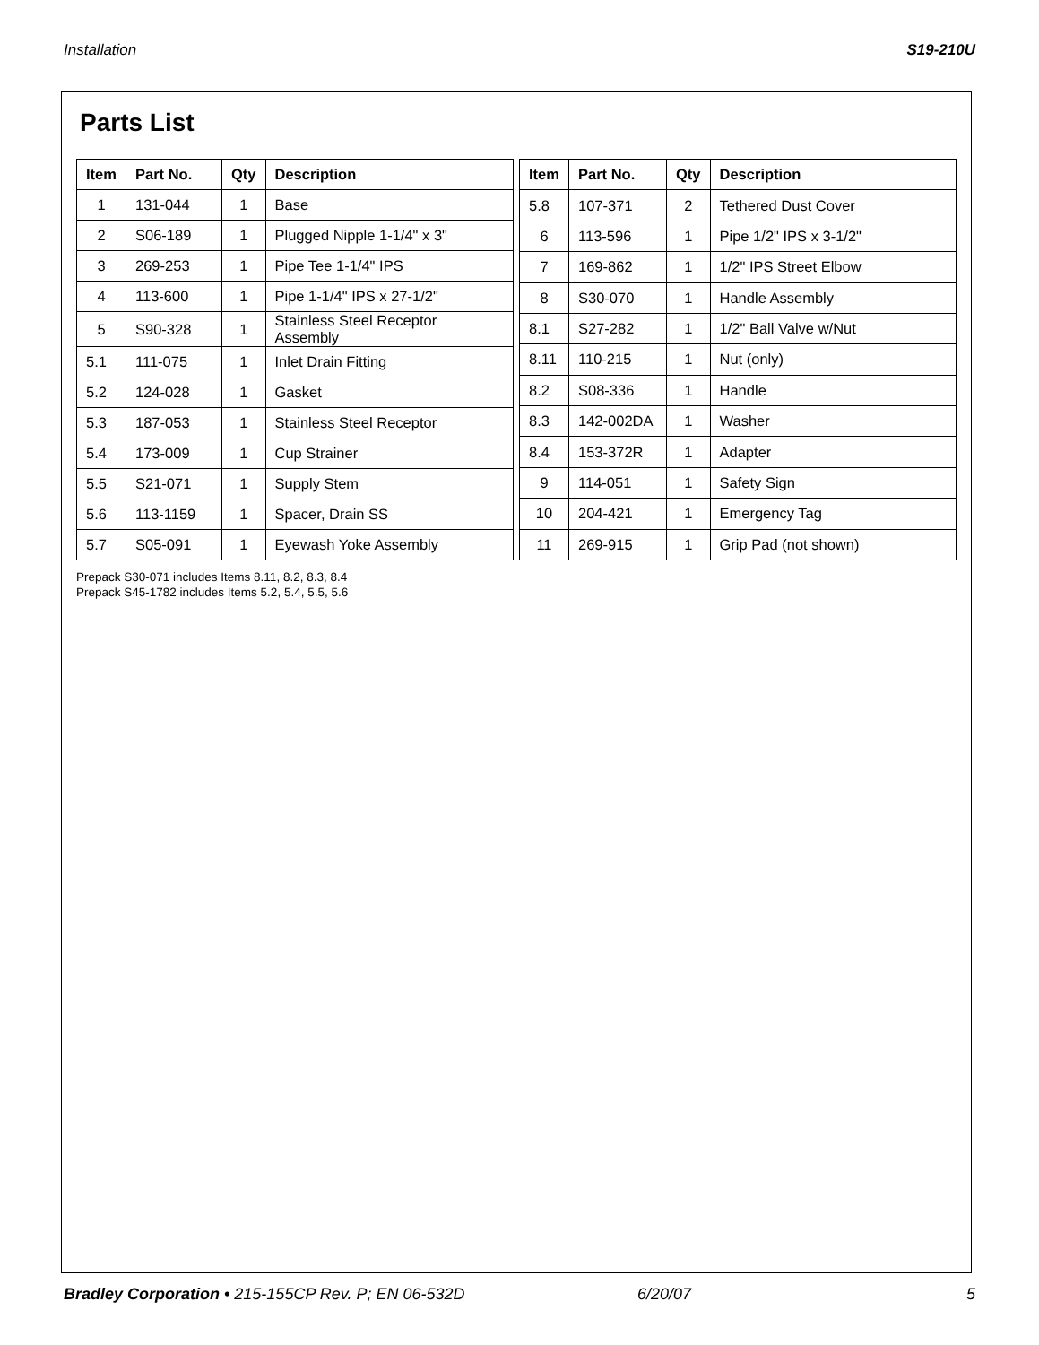Installation S19-210U
Parts List
| Item | Part No. | Qty | Description |
| --- | --- | --- | --- |
| 1 | 131-044 | 1 | Base |
| 2 | S06-189 | 1 | Plugged Nipple 1-1/4" x 3" |
| 3 | 269-253 | 1 | Pipe Tee 1-1/4" IPS |
| 4 | 113-600 | 1 | Pipe 1-1/4" IPS x 27-1/2" |
| 5 | S90-328 | 1 | Stainless Steel Receptor Assembly |
| 5.1 | 111-075 | 1 | Inlet Drain Fitting |
| 5.2 | 124-028 | 1 | Gasket |
| 5.3 | 187-053 | 1 | Stainless Steel Receptor |
| 5.4 | 173-009 | 1 | Cup Strainer |
| 5.5 | S21-071 | 1 | Supply Stem |
| 5.6 | 113-1159 | 1 | Spacer, Drain SS |
| 5.7 | S05-091 | 1 | Eyewash Yoke Assembly |
| Item | Part No. | Qty | Description |
| --- | --- | --- | --- |
| 5.8 | 107-371 | 2 | Tethered Dust Cover |
| 6 | 113-596 | 1 | Pipe 1/2" IPS x 3-1/2" |
| 7 | 169-862 | 1 | 1/2" IPS Street Elbow |
| 8 | S30-070 | 1 | Handle Assembly |
| 8.1 | S27-282 | 1 | 1/2" Ball Valve w/Nut |
| 8.11 | 110-215 | 1 | Nut (only) |
| 8.2 | S08-336 | 1 | Handle |
| 8.3 | 142-002DA | 1 | Washer |
| 8.4 | 153-372R | 1 | Adapter |
| 9 | 114-051 | 1 | Safety Sign |
| 10 | 204-421 | 1 | Emergency Tag |
| 11 | 269-915 | 1 | Grip Pad (not shown) |
Prepack S30-071 includes Items 8.11, 8.2, 8.3, 8.4
Prepack S45-1782 includes Items 5.2, 5.4, 5.5, 5.6
Bradley Corporation • 215-155CP Rev. P; EN 06-532D 6/20/07 5